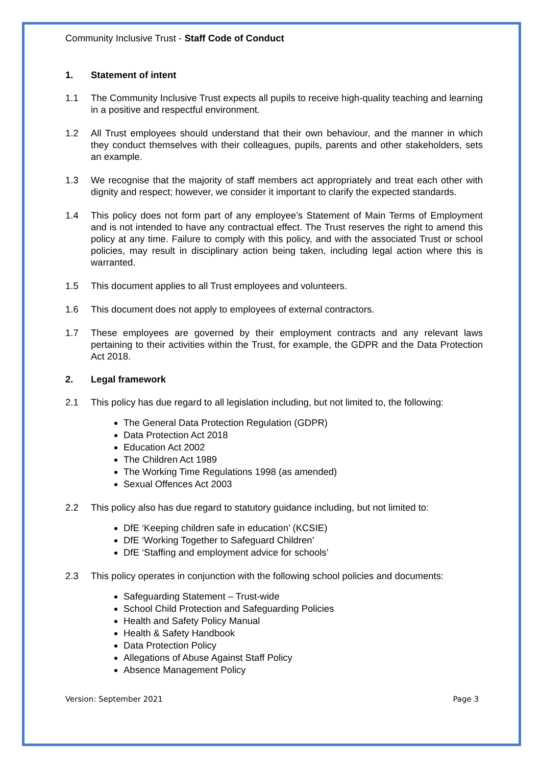Community Inclusive Trust - Staff Code of Conduct
1. Statement of intent
1.1 The Community Inclusive Trust expects all pupils to receive high-quality teaching and learning in a positive and respectful environment.
1.2 All Trust employees should understand that their own behaviour, and the manner in which they conduct themselves with their colleagues, pupils, parents and other stakeholders, sets an example.
1.3 We recognise that the majority of staff members act appropriately and treat each other with dignity and respect; however, we consider it important to clarify the expected standards.
1.4 This policy does not form part of any employee’s Statement of Main Terms of Employment and is not intended to have any contractual effect. The Trust reserves the right to amend this policy at any time. Failure to comply with this policy, and with the associated Trust or school policies, may result in disciplinary action being taken, including legal action where this is warranted.
1.5 This document applies to all Trust employees and volunteers.
1.6 This document does not apply to employees of external contractors.
1.7 These employees are governed by their employment contracts and any relevant laws pertaining to their activities within the Trust, for example, the GDPR and the Data Protection Act 2018.
2. Legal framework
2.1 This policy has due regard to all legislation including, but not limited to, the following:
The General Data Protection Regulation (GDPR)
Data Protection Act 2018
Education Act 2002
The Children Act 1989
The Working Time Regulations 1998 (as amended)
Sexual Offences Act 2003
2.2 This policy also has due regard to statutory guidance including, but not limited to:
DfE ‘Keeping children safe in education’ (KCSIE)
DfE ‘Working Together to Safeguard Children’
DfE ‘Staffing and employment advice for schools’
2.3 This policy operates in conjunction with the following school policies and documents:
Safeguarding Statement – Trust-wide
School Child Protection and Safeguarding Policies
Health and Safety Policy Manual
Health & Safety Handbook
Data Protection Policy
Allegations of Abuse Against Staff Policy
Absence Management Policy
Version: September 2021 Page 3